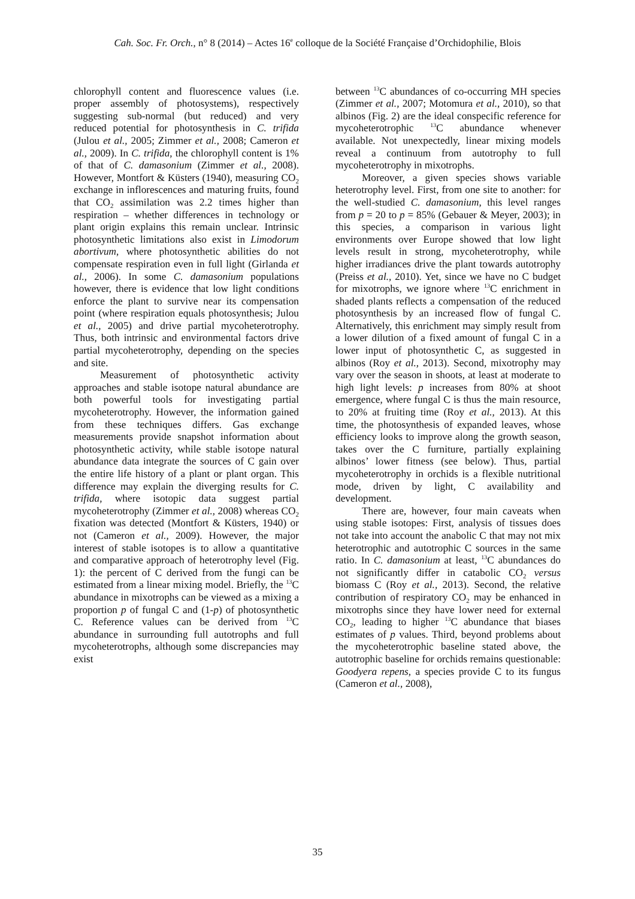Cah. Soc. Fr. Orch., n° 8 (2014) – Actes 16<sup>e</sup> colloque de la Société Française d’Orchidophilie, Blois
chlorophyll content and fluorescence values (i.e. proper assembly of photosystems), respectively suggesting sub-normal (but reduced) and very reduced potential for photosynthesis in C. trifida (Julou et al., 2005; Zimmer et al., 2008; Cameron et al., 2009). In C. trifida, the chlorophyll content is 1% of that of C. damasonium (Zimmer et al., 2008). However, Montfort & Küsters (1940), measuring CO<sub>2</sub> exchange in inflorescences and maturing fruits, found that CO<sub>2</sub> assimilation was 2.2 times higher than respiration – whether differences in technology or plant origin explains this remain unclear. Intrinsic photosynthetic limitations also exist in Limodorum abortivum, where photosynthetic abilities do not compensate respiration even in full light (Girlanda et al., 2006). In some C. damasonium populations however, there is evidence that low light conditions enforce the plant to survive near its compensation point (where respiration equals photosynthesis; Julou et al., 2005) and drive partial mycoheterotrophy. Thus, both intrinsic and environmental factors drive partial mycoheterotrophy, depending on the species and site.
Measurement of photosynthetic activity approaches and stable isotope natural abundance are both powerful tools for investigating partial mycoheterotrophy. However, the information gained from these techniques differs. Gas exchange measurements provide snapshot information about photosynthetic activity, while stable isotope natural abundance data integrate the sources of C gain over the entire life history of a plant or plant organ. This difference may explain the diverging results for C. trifida, where isotopic data suggest partial mycoheterotrophy (Zimmer et al., 2008) whereas CO<sub>2</sub> fixation was detected (Montfort & Küsters, 1940) or not (Cameron et al., 2009). However, the major interest of stable isotopes is to allow a quantitative and comparative approach of heterotrophy level (Fig. 1): the percent of C derived from the fungi can be estimated from a linear mixing model. Briefly, the <sup>13</sup>C abundance in mixotrophs can be viewed as a mixing a proportion p of fungal C and (1-p) of photosynthetic C. Reference values can be derived from <sup>13</sup>C abundance in surrounding full autotrophs and full mycoheterotrophs, although some discrepancies may exist
between <sup>13</sup>C abundances of co-occurring MH species (Zimmer et al., 2007; Motomura et al., 2010), so that albinos (Fig. 2) are the ideal conspecific reference for mycoheterotrophic <sup>13</sup>C abundance whenever available. Not unexpectedly, linear mixing models reveal a continuum from autotrophy to full mycoheterotrophy in mixotrophs.
Moreover, a given species shows variable heterotrophy level. First, from one site to another: for the well-studied C. damasonium, this level ranges from p = 20 to p = 85% (Gebauer & Meyer, 2003); in this species, a comparison in various light environments over Europe showed that low light levels result in strong, mycoheterotrophy, while higher irradiances drive the plant towards autotrophy (Preiss et al., 2010). Yet, since we have no C budget for mixotrophs, we ignore where <sup>13</sup>C enrichment in shaded plants reflects a compensation of the reduced photosynthesis by an increased flow of fungal C. Alternatively, this enrichment may simply result from a lower dilution of a fixed amount of fungal C in a lower input of photosynthetic C, as suggested in albinos (Roy et al., 2013). Second, mixotrophy may vary over the season in shoots, at least at moderate to high light levels: p increases from 80% at shoot emergence, where fungal C is thus the main resource, to 20% at fruiting time (Roy et al., 2013). At this time, the photosynthesis of expanded leaves, whose efficiency looks to improve along the growth season, takes over the C furniture, partially explaining albinos’ lower fitness (see below). Thus, partial mycoheterotrophy in orchids is a flexible nutritional mode, driven by light, C availability and development.
There are, however, four main caveats when using stable isotopes: First, analysis of tissues does not take into account the anabolic C that may not mix heterotrophic and autotrophic C sources in the same ratio. In C. damasonium at least, <sup>13</sup>C abundances do not significantly differ in catabolic CO<sub>2</sub> versus biomass C (Roy et al., 2013). Second, the relative contribution of respiratory CO<sub>2</sub> may be enhanced in mixotrophs since they have lower need for external CO<sub>2</sub>, leading to higher <sup>13</sup>C abundance that biases estimates of p values. Third, beyond problems about the mycoheterotrophic baseline stated above, the autotrophic baseline for orchids remains questionable: Goodyera repens, a species provide C to its fungus (Cameron et al., 2008),
35